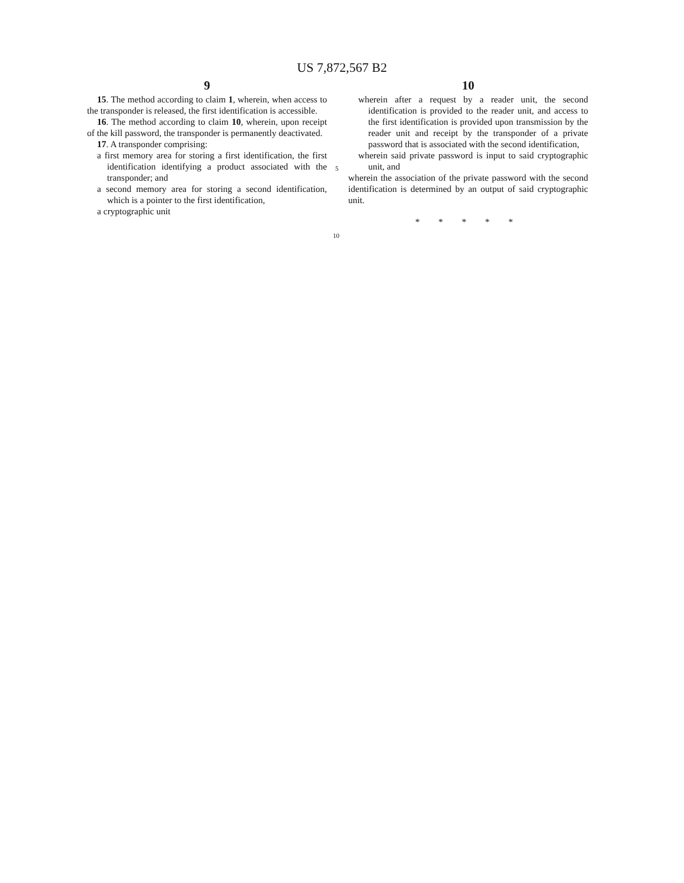US 7,872,567 B2
9
15. The method according to claim 1, wherein, when access to the transponder is released, the first identification is accessible.
16. The method according to claim 10, wherein, upon receipt of the kill password, the transponder is permanently deactivated.
17. A transponder comprising:
a first memory area for storing a first identification, the first identification identifying a product associated with the transponder; and
a second memory area for storing a second identification, which is a pointer to the first identification,
a cryptographic unit
5
10
10
wherein after a request by a reader unit, the second identification is provided to the reader unit, and access to the first identification is provided upon transmission by the reader unit and receipt by the transponder of a private password that is associated with the second identification,
wherein said private password is input to said cryptographic unit, and
wherein the association of the private password with the second identification is determined by an output of said cryptographic unit.
* * * * *